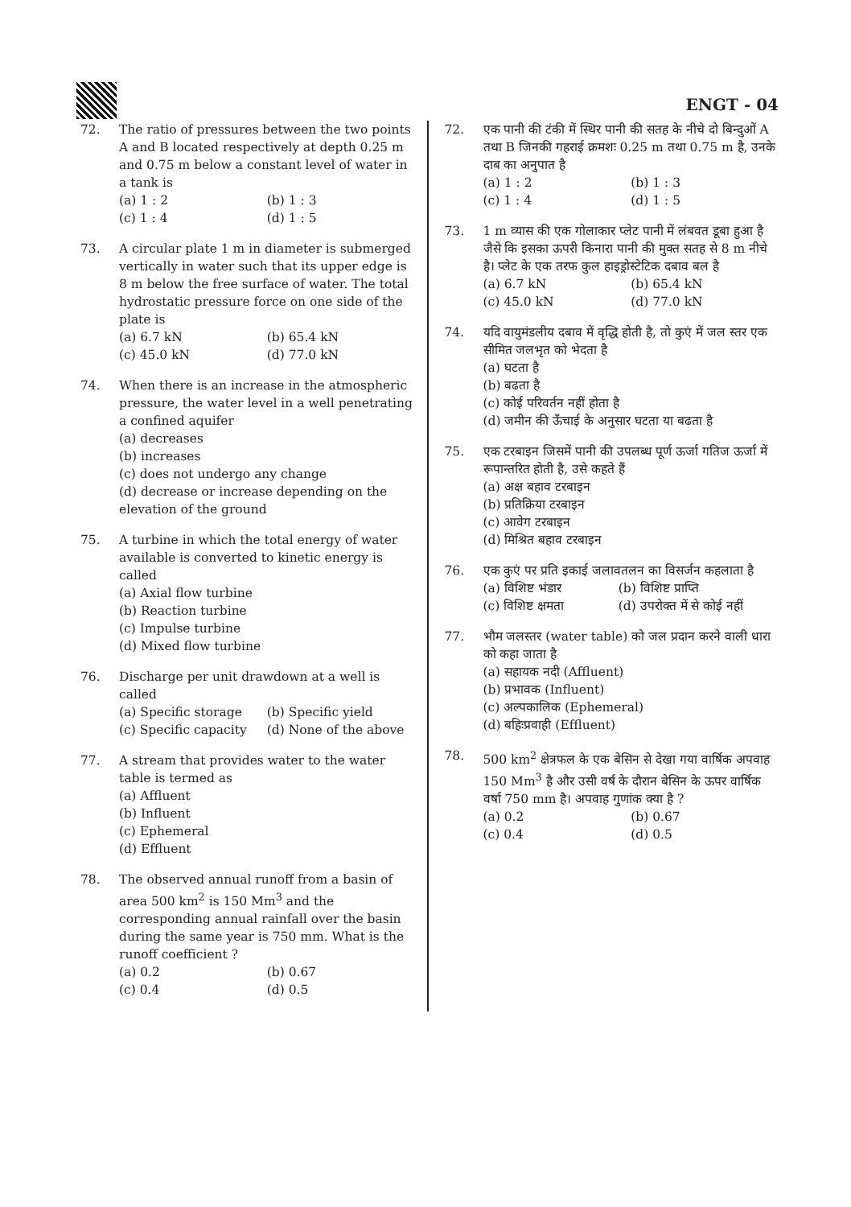ENGT - 04
72. The ratio of pressures between the two points A and B located respectively at depth 0.25 m and 0.75 m below a constant level of water in a tank is
(a) 1 : 2 (b) 1 : 3 (c) 1 : 4 (d) 1 : 5
73. A circular plate 1 m in diameter is submerged vertically in water such that its upper edge is 8 m below the free surface of water. The total hydrostatic pressure force on one side of the plate is
(a) 6.7 kN (b) 65.4 kN (c) 45.0 kN (d) 77.0 kN
74. When there is an increase in the atmospheric pressure, the water level in a well penetrating a confined aquifer
(a) decreases
(b) increases
(c) does not undergo any change
(d) decrease or increase depending on the elevation of the ground
75. A turbine in which the total energy of water available is converted to kinetic energy is called
(a) Axial flow turbine
(b) Reaction turbine
(c) Impulse turbine
(d) Mixed flow turbine
76. Discharge per unit drawdown at a well is called
(a) Specific storage (b) Specific yield (c) Specific capacity (d) None of the above
77. A stream that provides water to the water table is termed as
(a) Affluent
(b) Influent
(c) Ephemeral
(d) Effluent
78. The observed annual runoff from a basin of area 500 km<sup>2</sup> is 150 Mm<sup>3</sup> and the corresponding annual rainfall over the basin during the same year is 750 mm. What is the runoff coefficient ?
(a) 0.2 (b) 0.67 (c) 0.4 (d) 0.5
72. एक पानी की टंकी में स्थिर पानी की सतह के नीचे दो बिन्दुओं A तथा B जिनकी गहराई क्रमशः 0.25 m तथा 0.75 m है, उनके दाब का अनुपात है
(a) 1 : 2 (b) 1 : 3 (c) 1 : 4 (d) 1 : 5
73. 1 m व्यास की एक गोलाकार प्लेट पानी में लंबवत डूबा हुआ है जैसे कि इसका ऊपरी किनारा पानी की मुक्त सतह से 8 m नीचे है। प्लेट के एक तरफ कुल हाइड्रोस्टेटिक दबाव बल है
(a) 6.7 kN (b) 65.4 kN (c) 45.0 kN (d) 77.0 kN
74. यदि वायुमंडलीय दबाव में वृद्धि होती है, तो कुएं में जल स्तर एक सीमित जलभृत को भेदता है
(a) घटता है
(b) बढता है
(c) कोई परिवर्तन नहीं होता है
(d) जमीन की ऊँचाई के अनुसार घटता या बढता है
75. एक टरबाइन जिसमें पानी की उपलब्ध पूर्ण ऊर्जा गतिज ऊर्जा में रूपान्तरित होती है, उसे कहते हैं
(a) अक्ष बहाव टरबाइन
(b) प्रतिक्रिया टरबाइन
(c) आवेग टरबाइन
(d) मिश्रित बहाव टरबाइन
76. एक कुएं पर प्रति इकाई जलावतलन का विसर्जन कहलाता है
(a) विशिष्ट भंडार (b) विशिष्ट प्राप्ति (c) विशिष्ट क्षमता (d) उपरोक्त में से कोई नहीं
77. भौम जलस्तर (water table) को जल प्रदान करने वाली धारा को कहा जाता है
(a) सहायक नदी (Affluent)
(b) प्रभावक (Influent)
(c) अल्पकालिक (Ephemeral)
(d) बहिःप्रवाही (Effluent)
78. 500 km<sup>2</sup> क्षेत्रफल के एक बेसिन से देखा गया वार्षिक अपवाह 150 Mm<sup>3</sup> है और उसी वर्ष के दौरान बेसिन के ऊपर वार्षिक वर्षा 750 mm है। अपवाह गुणांक क्या है ?
(a) 0.2 (b) 0.67 (c) 0.4 (d) 0.5